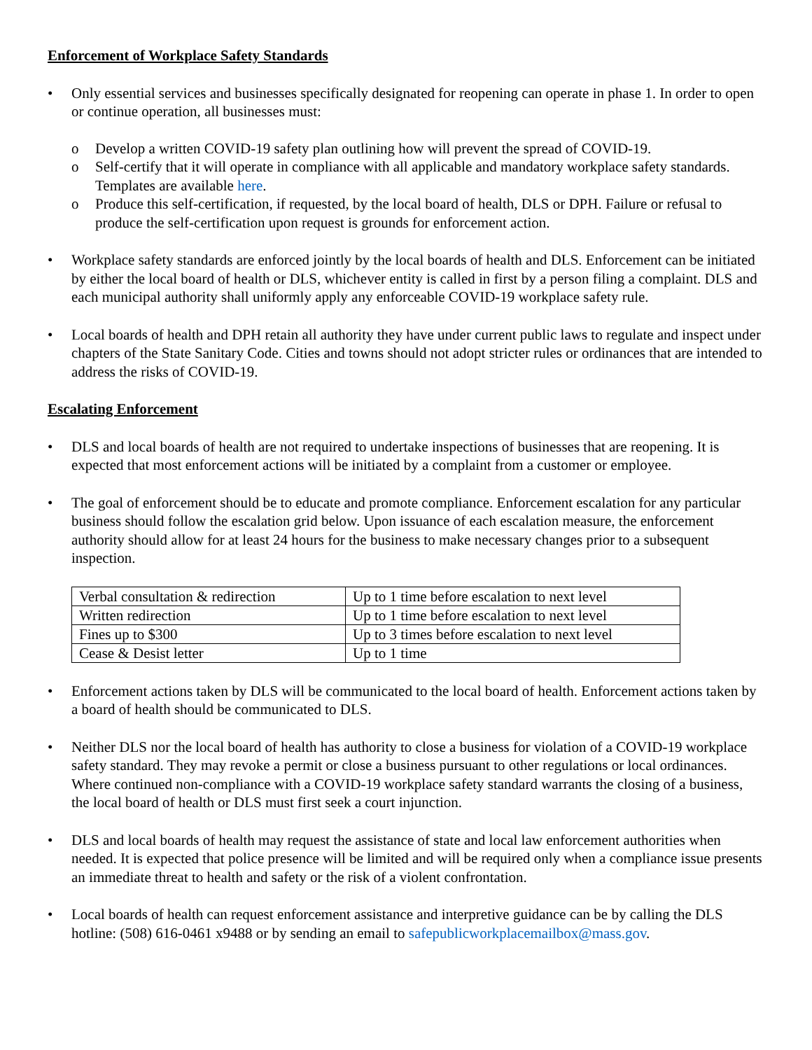Enforcement of Workplace Safety Standards
• Only essential services and businesses specifically designated for reopening can operate in phase 1. In order to open or continue operation, all businesses must:
o Develop a written COVID-19 safety plan outlining how will prevent the spread of COVID-19.
o Self-certify that it will operate in compliance with all applicable and mandatory workplace safety standards. Templates are available here.
o Produce this self-certification, if requested, by the local board of health, DLS or DPH. Failure or refusal to produce the self-certification upon request is grounds for enforcement action.
• Workplace safety standards are enforced jointly by the local boards of health and DLS. Enforcement can be initiated by either the local board of health or DLS, whichever entity is called in first by a person filing a complaint. DLS and each municipal authority shall uniformly apply any enforceable COVID-19 workplace safety rule.
• Local boards of health and DPH retain all authority they have under current public laws to regulate and inspect under chapters of the State Sanitary Code. Cities and towns should not adopt stricter rules or ordinances that are intended to address the risks of COVID-19.
Escalating Enforcement
• DLS and local boards of health are not required to undertake inspections of businesses that are reopening. It is expected that most enforcement actions will be initiated by a complaint from a customer or employee.
• The goal of enforcement should be to educate and promote compliance. Enforcement escalation for any particular business should follow the escalation grid below. Upon issuance of each escalation measure, the enforcement authority should allow for at least 24 hours for the business to make necessary changes prior to a subsequent inspection.
| Verbal consultation & redirection | Up to 1 time before escalation to next level |
| Written redirection | Up to 1 time before escalation to next level |
| Fines up to $300 | Up to 3 times before escalation to next level |
| Cease & Desist letter | Up to 1 time |
• Enforcement actions taken by DLS will be communicated to the local board of health. Enforcement actions taken by a board of health should be communicated to DLS.
• Neither DLS nor the local board of health has authority to close a business for violation of a COVID-19 workplace safety standard. They may revoke a permit or close a business pursuant to other regulations or local ordinances. Where continued non-compliance with a COVID-19 workplace safety standard warrants the closing of a business, the local board of health or DLS must first seek a court injunction.
• DLS and local boards of health may request the assistance of state and local law enforcement authorities when needed. It is expected that police presence will be limited and will be required only when a compliance issue presents an immediate threat to health and safety or the risk of a violent confrontation.
• Local boards of health can request enforcement assistance and interpretive guidance can be by calling the DLS hotline: (508) 616-0461 x9488 or by sending an email to safepublicworkplacemailbox@mass.gov.